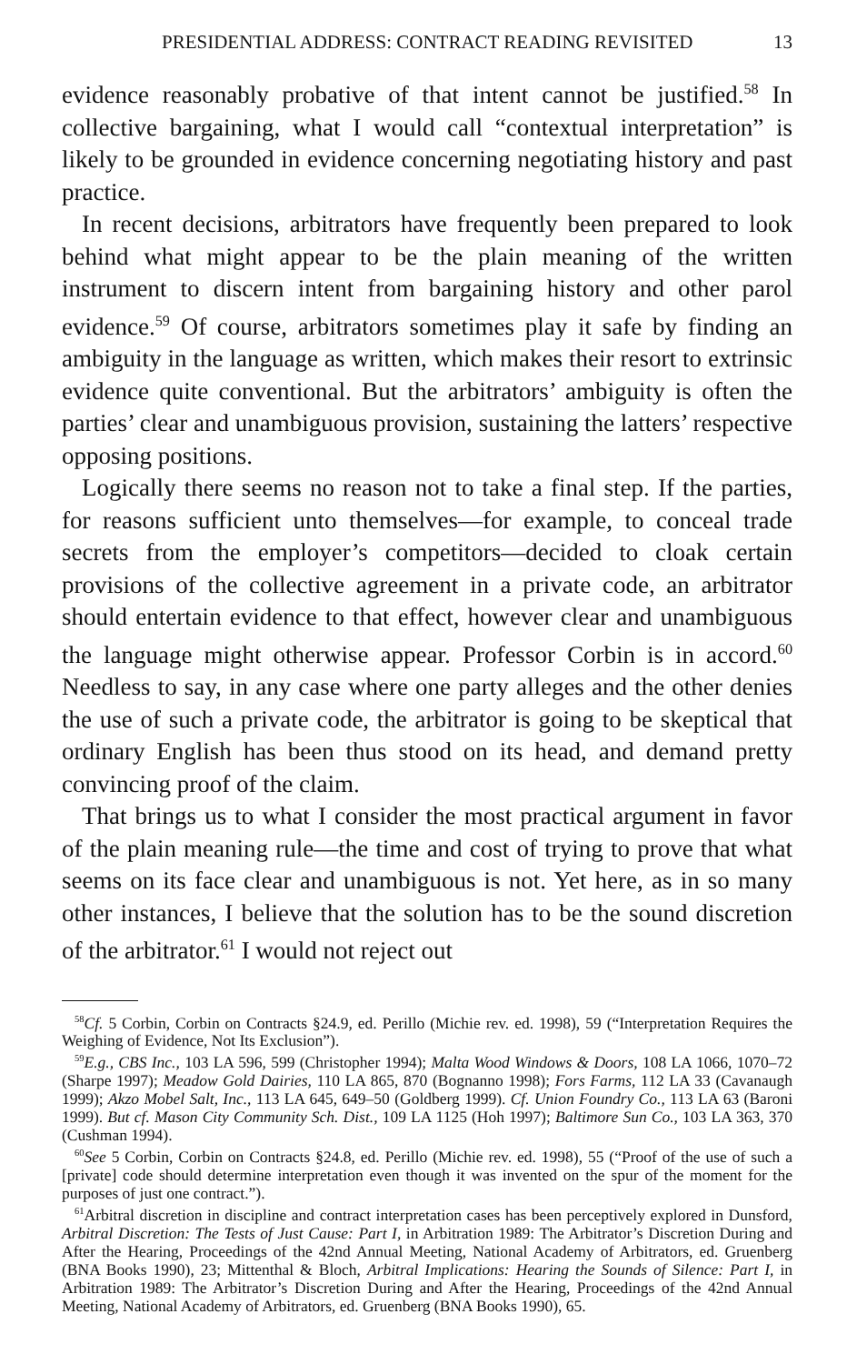PRESIDENTIAL ADDRESS: CONTRACT READING REVISITED 13
evidence reasonably probative of that intent cannot be justified.<sup>58</sup> In collective bargaining, what I would call “contextual interpretation” is likely to be grounded in evidence concerning negotiating history and past practice.
In recent decisions, arbitrators have frequently been prepared to look behind what might appear to be the plain meaning of the written instrument to discern intent from bargaining history and other parol evidence.<sup>59</sup> Of course, arbitrators sometimes play it safe by finding an ambiguity in the language as written, which makes their resort to extrinsic evidence quite conventional. But the arbitrators’ ambiguity is often the parties’ clear and unambiguous provision, sustaining the latters’ respective opposing positions.
Logically there seems no reason not to take a final step. If the parties, for reasons sufficient unto themselves—for example, to conceal trade secrets from the employer’s competitors—decided to cloak certain provisions of the collective agreement in a private code, an arbitrator should entertain evidence to that effect, however clear and unambiguous the language might otherwise appear. Professor Corbin is in accord.<sup>60</sup> Needless to say, in any case where one party alleges and the other denies the use of such a private code, the arbitrator is going to be skeptical that ordinary English has been thus stood on its head, and demand pretty convincing proof of the claim.
That brings us to what I consider the most practical argument in favor of the plain meaning rule—the time and cost of trying to prove that what seems on its face clear and unambiguous is not. Yet here, as in so many other instances, I believe that the solution has to be the sound discretion of the arbitrator.<sup>61</sup> I would not reject out
<sup>58</sup> Cf. 5 Corbin, Corbin on Contracts §24.9, ed. Perillo (Michie rev. ed. 1998), 59 (“Interpretation Requires the Weighing of Evidence, Not Its Exclusion”).
<sup>59</sup> E.g., CBS Inc., 103 LA 596, 599 (Christopher 1994); Malta Wood Windows & Doors, 108 LA 1066, 1070–72 (Sharpe 1997); Meadow Gold Dairies, 110 LA 865, 870 (Bognanno 1998); Fors Farms, 112 LA 33 (Cavanaugh 1999); Akzo Mobel Salt, Inc., 113 LA 645, 649–50 (Goldberg 1999). Cf. Union Foundry Co., 113 LA 63 (Baroni 1999). But cf. Mason City Community Sch. Dist., 109 LA 1125 (Hoh 1997); Baltimore Sun Co., 103 LA 363, 370 (Cushman 1994).
<sup>60</sup> See 5 Corbin, Corbin on Contracts §24.8, ed. Perillo (Michie rev. ed. 1998), 55 (“Proof of the use of such a [private] code should determine interpretation even though it was invented on the spur of the moment for the purposes of just one contract.”).
<sup>61</sup> Arbitral discretion in discipline and contract interpretation cases has been perceptively explored in Dunsford, Arbitral Discretion: The Tests of Just Cause: Part I, in Arbitration 1989: The Arbitrator’s Discretion During and After the Hearing, Proceedings of the 42nd Annual Meeting, National Academy of Arbitrators, ed. Gruenberg (BNA Books 1990), 23; Mittenthal & Bloch, Arbitral Implications: Hearing the Sounds of Silence: Part I, in Arbitration 1989: The Arbitrator’s Discretion During and After the Hearing, Proceedings of the 42nd Annual Meeting, National Academy of Arbitrators, ed. Gruenberg (BNA Books 1990), 65.